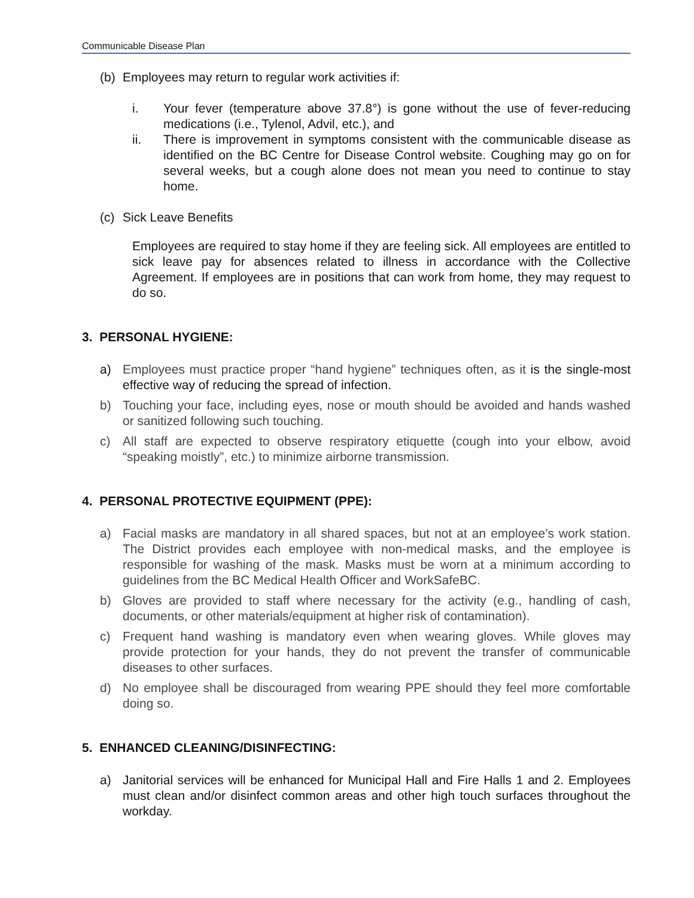Communicable Disease Plan
(b) Employees may return to regular work activities if:
i. Your fever (temperature above 37.8°) is gone without the use of fever-reducing medications (i.e., Tylenol, Advil, etc.), and
ii. There is improvement in symptoms consistent with the communicable disease as identified on the BC Centre for Disease Control website. Coughing may go on for several weeks, but a cough alone does not mean you need to continue to stay home.
(c) Sick Leave Benefits
Employees are required to stay home if they are feeling sick. All employees are entitled to sick leave pay for absences related to illness in accordance with the Collective Agreement. If employees are in positions that can work from home, they may request to do so.
3. PERSONAL HYGIENE:
a) Employees must practice proper “hand hygiene” techniques often, as it is the single-most effective way of reducing the spread of infection.
b) Touching your face, including eyes, nose or mouth should be avoided and hands washed or sanitized following such touching.
c) All staff are expected to observe respiratory etiquette (cough into your elbow, avoid “speaking moistly”, etc.) to minimize airborne transmission.
4. PERSONAL PROTECTIVE EQUIPMENT (PPE):
a) Facial masks are mandatory in all shared spaces, but not at an employee’s work station. The District provides each employee with non-medical masks, and the employee is responsible for washing of the mask. Masks must be worn at a minimum according to guidelines from the BC Medical Health Officer and WorkSafeBC.
b) Gloves are provided to staff where necessary for the activity (e.g., handling of cash, documents, or other materials/equipment at higher risk of contamination).
c) Frequent hand washing is mandatory even when wearing gloves. While gloves may provide protection for your hands, they do not prevent the transfer of communicable diseases to other surfaces.
d) No employee shall be discouraged from wearing PPE should they feel more comfortable doing so.
5. ENHANCED CLEANING/DISINFECTING:
a) Janitorial services will be enhanced for Municipal Hall and Fire Halls 1 and 2. Employees must clean and/or disinfect common areas and other high touch surfaces throughout the workday.